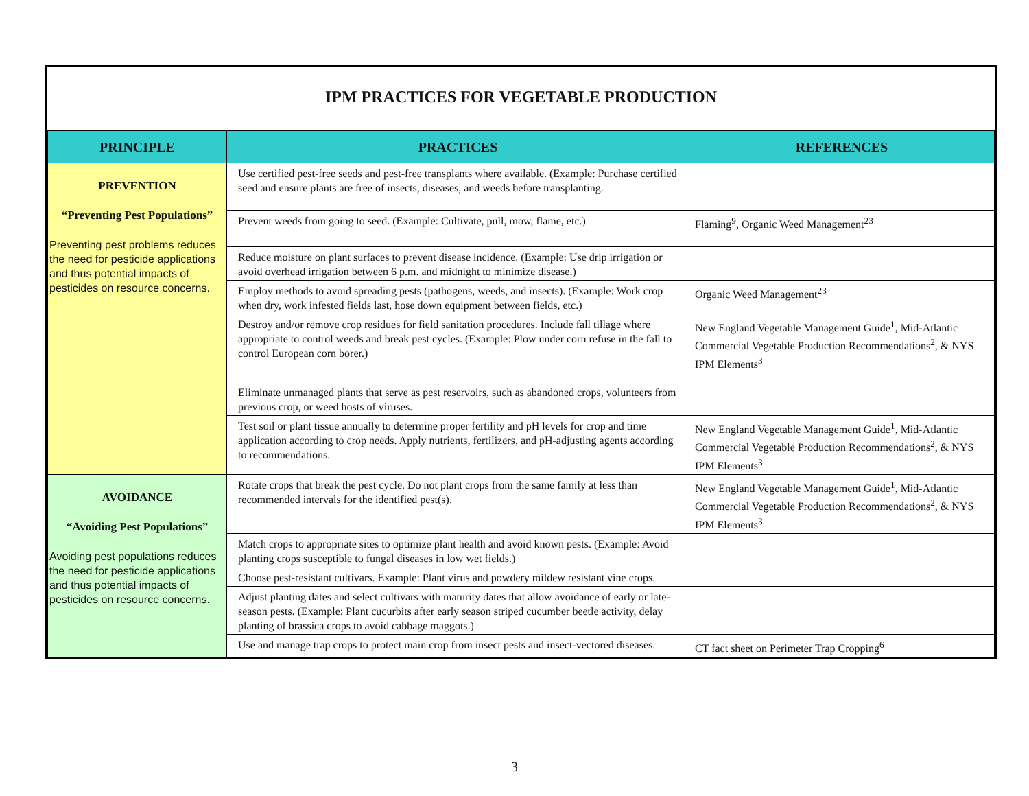IPM PRACTICES FOR VEGETABLE PRODUCTION
| PRINCIPLE | PRACTICES | REFERENCES |
| --- | --- | --- |
| PREVENTION “Preventing Pest Populations” Preventing pest problems reduces the need for pesticide applications and thus potential impacts of pesticides on resource concerns. | Use certified pest-free seeds and pest-free transplants where available. (Example: Purchase certified seed and ensure plants are free of insects, diseases, and weeds before transplanting. | |
| | Prevent weeds from going to seed. (Example: Cultivate, pull, mow, flame, etc.) | Flaming<sup>9</sup>, Organic Weed Management<sup>23</sup> |
| | Reduce moisture on plant surfaces to prevent disease incidence. (Example: Use drip irrigation or avoid overhead irrigation between 6 p.m. and midnight to minimize disease.) | |
| | Employ methods to avoid spreading pests (pathogens, weeds, and insects). (Example: Work crop when dry, work infested fields last, hose down equipment between fields, etc.) | Organic Weed Management<sup>23</sup> |
| | Destroy and/or remove crop residues for field sanitation procedures. Include fall tillage where appropriate to control weeds and break pest cycles. (Example: Plow under corn refuse in the fall to control European corn borer.) | New England Vegetable Management Guide<sup>1</sup>, Mid-Atlantic Commercial Vegetable Production Recommendations<sup>2</sup>, & NYS IPM Elements<sup>3</sup> |
| | Eliminate unmanaged plants that serve as pest reservoirs, such as abandoned crops, volunteers from previous crop, or weed hosts of viruses. | |
| | Test soil or plant tissue annually to determine proper fertility and pH levels for crop and time application according to crop needs. Apply nutrients, fertilizers, and pH-adjusting agents according to recommendations. | New England Vegetable Management Guide<sup>1</sup>, Mid-Atlantic Commercial Vegetable Production Recommendations<sup>2</sup>, & NYS IPM Elements<sup>3</sup> |
| AVOIDANCE “Avoiding Pest Populations” Avoiding pest populations reduces the need for pesticide applications and thus potential impacts of pesticides on resource concerns. | Rotate crops that break the pest cycle. Do not plant crops from the same family at less than recommended intervals for the identified pest(s). | New England Vegetable Management Guide<sup>1</sup>, Mid-Atlantic Commercial Vegetable Production Recommendations<sup>2</sup>, & NYS IPM Elements<sup>3</sup> |
| | Match crops to appropriate sites to optimize plant health and avoid known pests. (Example: Avoid planting crops susceptible to fungal diseases in low wet fields.) | |
| | Choose pest-resistant cultivars. Example: Plant virus and powdery mildew resistant vine crops. | |
| | Adjust planting dates and select cultivars with maturity dates that allow avoidance of early or late-season pests. (Example: Plant cucurbits after early season striped cucumber beetle activity, delay planting of brassica crops to avoid cabbage maggots.) | |
| | Use and manage trap crops to protect main crop from insect pests and insect-vectored diseases. | CT fact sheet on Perimeter Trap Cropping<sup>6</sup> |
3